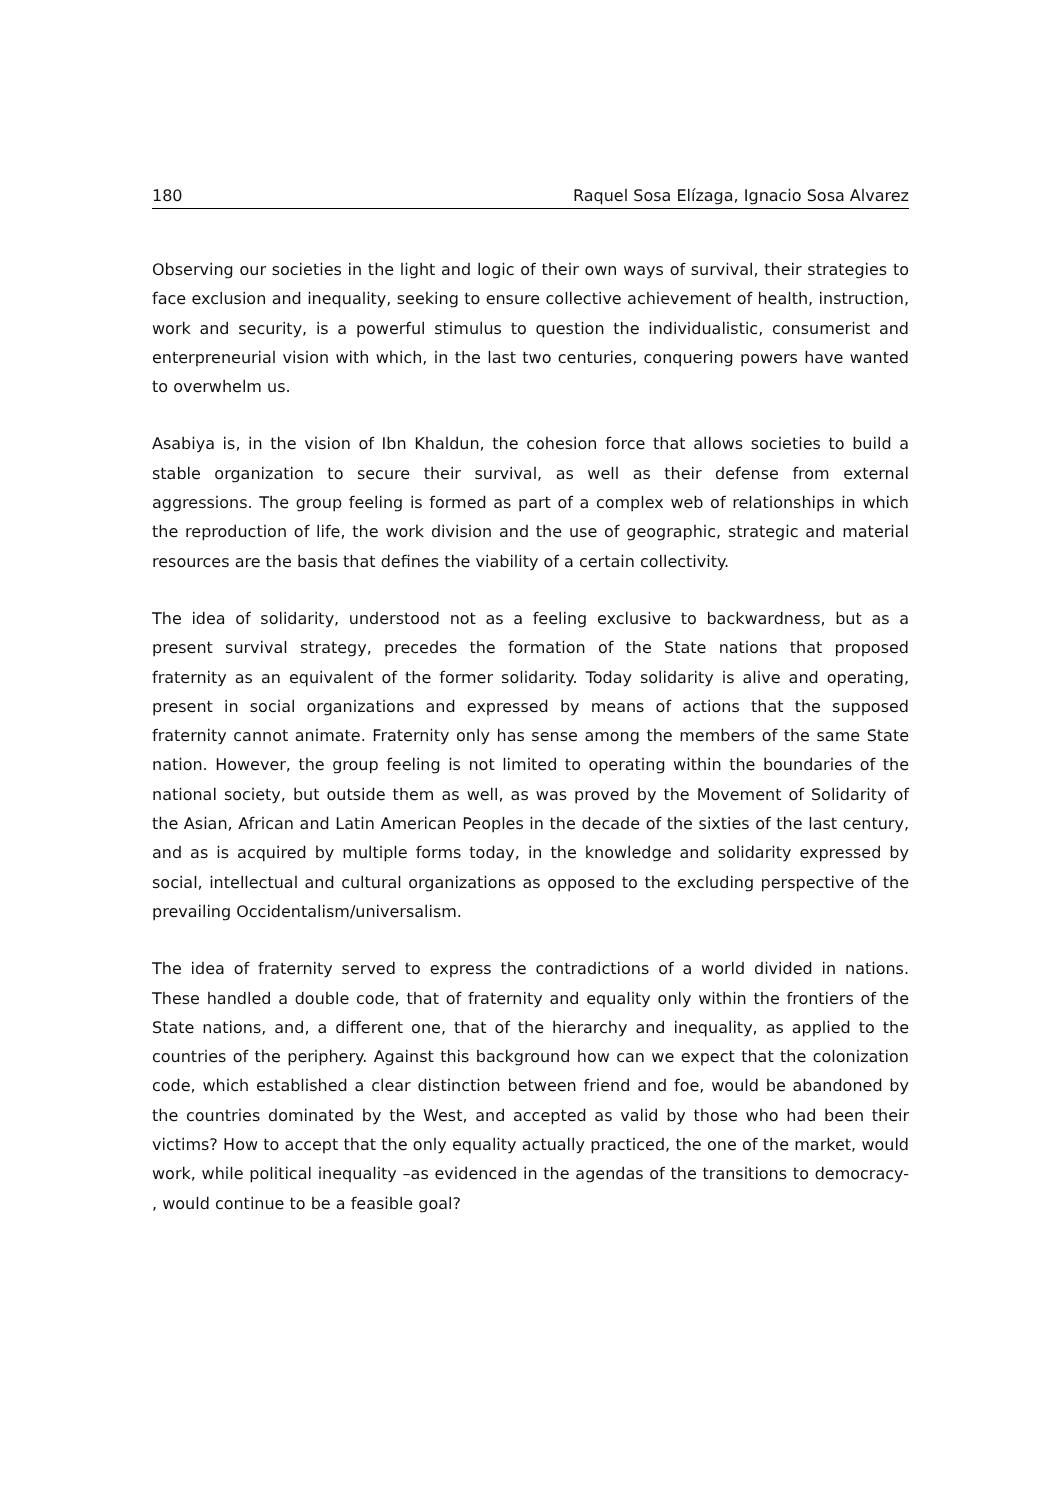180 Raquel Sosa Elízaga, Ignacio Sosa Alvarez
Observing our societies in the light and logic of their own ways of survival, their strategies to face exclusion and inequality, seeking to ensure collective achievement of health, instruction, work and security, is a powerful stimulus to question the individualistic, consumerist and enterpreneurial vision with which, in the last two centuries, conquering powers have wanted to overwhelm us.
Asabiya is, in the vision of Ibn Khaldun, the cohesion force that allows societies to build a stable organization to secure their survival, as well as their defense from external aggressions. The group feeling is formed as part of a complex web of relationships in which the reproduction of life, the work division and the use of geographic, strategic and material resources are the basis that defines the viability of a certain collectivity.
The idea of solidarity, understood not as a feeling exclusive to backwardness, but as a present survival strategy, precedes the formation of the State nations that proposed fraternity as an equivalent of the former solidarity. Today solidarity is alive and operating, present in social organizations and expressed by means of actions that the supposed fraternity cannot animate. Fraternity only has sense among the members of the same State nation. However, the group feeling is not limited to operating within the boundaries of the national society, but outside them as well, as was proved by the Movement of Solidarity of the Asian, African and Latin American Peoples in the decade of the sixties of the last century, and as is acquired by multiple forms today, in the knowledge and solidarity expressed by social, intellectual and cultural organizations as opposed to the excluding perspective of the prevailing Occidentalism/universalism.
The idea of fraternity served to express the contradictions of a world divided in nations. These handled a double code, that of fraternity and equality only within the frontiers of the State nations, and, a different one, that of the hierarchy and inequality, as applied to the countries of the periphery. Against this background how can we expect that the colonization code, which established a clear distinction between friend and foe, would be abandoned by the countries dominated by the West, and accepted as valid by those who had been their victims? How to accept that the only equality actually practiced, the one of the market, would work, while political inequality –as evidenced in the agendas of the transitions to democracy- , would continue to be a feasible goal?